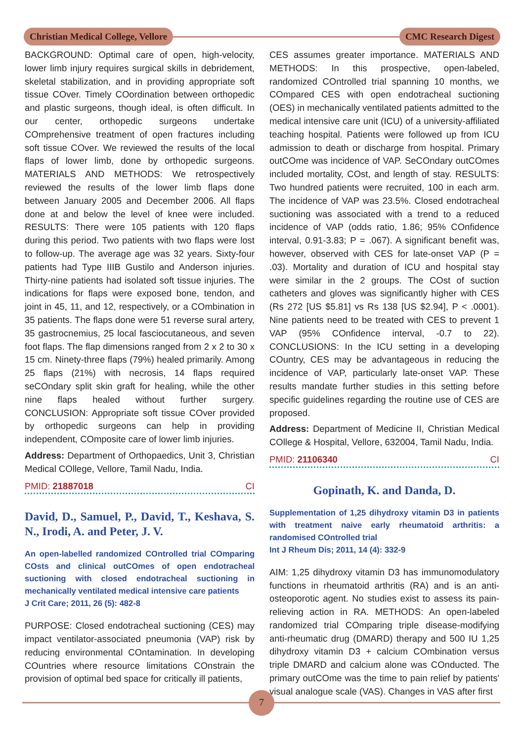Christian Medical College, Vellore
CMC Research Digest
BACKGROUND: Optimal care of open, high-velocity, lower limb injury requires surgical skills in debridement, skeletal stabilization, and in providing appropriate soft tissue COver. Timely COordination between orthopedic and plastic surgeons, though ideal, is often difficult. In our center, orthopedic surgeons undertake COmprehensive treatment of open fractures including soft tissue COver. We reviewed the results of the local flaps of lower limb, done by orthopedic surgeons. MATERIALS AND METHODS: We retrospectively reviewed the results of the lower limb flaps done between January 2005 and December 2006. All flaps done at and below the level of knee were included. RESULTS: There were 105 patients with 120 flaps during this period. Two patients with two flaps were lost to follow-up. The average age was 32 years. Sixty-four patients had Type IIIB Gustilo and Anderson injuries. Thirty-nine patients had isolated soft tissue injuries. The indications for flaps were exposed bone, tendon, and joint in 45, 11, and 12, respectively, or a COmbination in 35 patients. The flaps done were 51 reverse sural artery, 35 gastrocnemius, 25 local fasciocutaneous, and seven foot flaps. The flap dimensions ranged from 2 x 2 to 30 x 15 cm. Ninety-three flaps (79%) healed primarily. Among 25 flaps (21%) with necrosis, 14 flaps required seCOndary split skin graft for healing, while the other nine flaps healed without further surgery. CONCLUSION: Appropriate soft tissue COver provided by orthopedic surgeons can help in providing independent, COmposite care of lower limb injuries.
Address: Department of Orthopaedics, Unit 3, Christian Medical COllege, Vellore, Tamil Nadu, India.
PMID: 21887018 CI
David, D., Samuel, P., David, T., Keshava, S. N., Irodi, A. and Peter, J. V.
An open-labelled randomized COntrolled trial COmparing COsts and clinical outCOmes of open endotracheal suctioning with closed endotracheal suctioning in mechanically ventilated medical intensive care patients
J Crit Care; 2011, 26 (5): 482-8
PURPOSE: Closed endotracheal suctioning (CES) may impact ventilator-associated pneumonia (VAP) risk by reducing environmental COntamination. In developing COuntries where resource limitations COnstrain the provision of optimal bed space for critically ill patients,
CES assumes greater importance. MATERIALS AND METHODS: In this prospective, open-labeled, randomized COntrolled trial spanning 10 months, we COmpared CES with open endotracheal suctioning (OES) in mechanically ventilated patients admitted to the medical intensive care unit (ICU) of a university-affiliated teaching hospital. Patients were followed up from ICU admission to death or discharge from hospital. Primary outCOme was incidence of VAP. SeCOndary outCOmes included mortality, COst, and length of stay. RESULTS: Two hundred patients were recruited, 100 in each arm. The incidence of VAP was 23.5%. Closed endotracheal suctioning was associated with a trend to a reduced incidence of VAP (odds ratio, 1.86; 95% COnfidence interval, 0.91-3.83; P = .067). A significant benefit was, however, observed with CES for late-onset VAP (P = .03). Mortality and duration of ICU and hospital stay were similar in the 2 groups. The COst of suction catheters and gloves was significantly higher with CES (Rs 272 [US $5.81] vs Rs 138 [US $2.94], P < .0001). Nine patients need to be treated with CES to prevent 1 VAP (95% COnfidence interval, -0.7 to 22). CONCLUSIONS: In the ICU setting in a developing COuntry, CES may be advantageous in reducing the incidence of VAP, particularly late-onset VAP. These results mandate further studies in this setting before specific guidelines regarding the routine use of CES are proposed.
Address: Department of Medicine II, Christian Medical COllege & Hospital, Vellore, 632004, Tamil Nadu, India.
PMID: 21106340 CI
Gopinath, K. and Danda, D.
Supplementation of 1,25 dihydroxy vitamin D3 in patients with treatment naive early rheumatoid arthritis: a randomised COntrolled trial
Int J Rheum Dis; 2011, 14 (4): 332-9
AIM: 1,25 dihydroxy vitamin D3 has immunomodulatory functions in rheumatoid arthritis (RA) and is an anti-osteoporotic agent. No studies exist to assess its pain-relieving action in RA. METHODS: An open-labeled randomized trial COmparing triple disease-modifying anti-rheumatic drug (DMARD) therapy and 500 IU 1,25 dihydroxy vitamin D3 + calcium COmbination versus triple DMARD and calcium alone was COnducted. The primary outCOme was the time to pain relief by patients' visual analogue scale (VAS). Changes in VAS after first
7